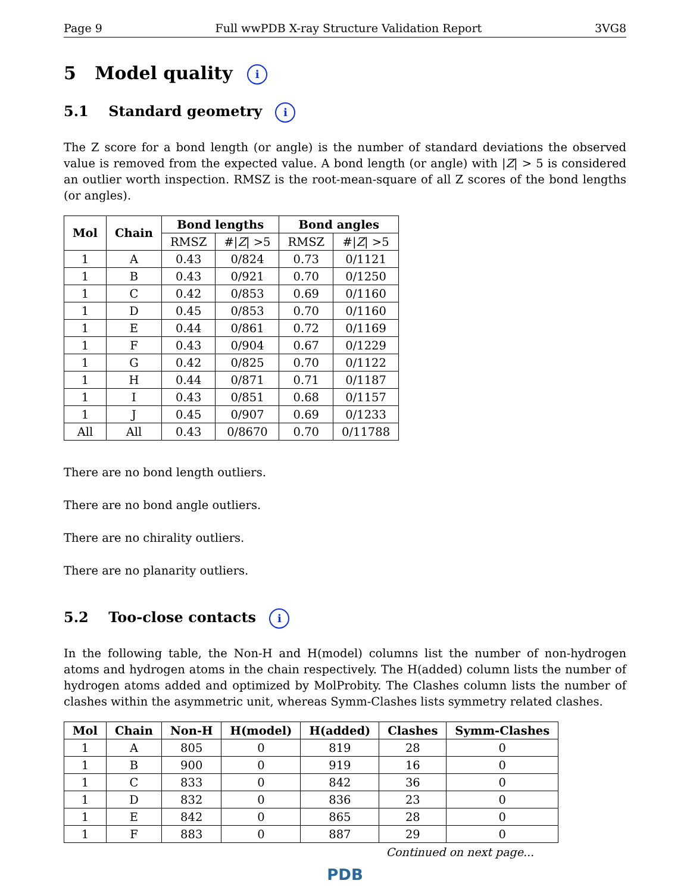Page 9 Full wwPDB X-ray Structure Validation Report 3VG8
5 Model quality i
5.1 Standard geometry i
The Z score for a bond length (or angle) is the number of standard deviations the observed value is removed from the expected value. A bond length (or angle) with |Z| > 5 is considered an outlier worth inspection. RMSZ is the root-mean-square of all Z scores of the bond lengths (or angles).
| Mol | Chain | Bond lengths | | Bond angles | |
| --- | --- | --- | --- | --- | --- |
| | | RMSZ | #/ Z / >5 | RMSZ | #/ Z / >5 |
| 1 | A | 0.43 | 0/824 | 0.73 | 0/1121 |
| 1 | B | 0.43 | 0/921 | 0.70 | 0/1250 |
| 1 | C | 0.42 | 0/853 | 0.69 | 0/1160 |
| 1 | D | 0.45 | 0/853 | 0.70 | 0/1160 |
| 1 | E | 0.44 | 0/861 | 0.72 | 0/1169 |
| 1 | F | 0.43 | 0/904 | 0.67 | 0/1229 |
| 1 | G | 0.42 | 0/825 | 0.70 | 0/1122 |
| 1 | H | 0.44 | 0/871 | 0.71 | 0/1187 |
| 1 | I | 0.43 | 0/851 | 0.68 | 0/1157 |
| 1 | J | 0.45 | 0/907 | 0.69 | 0/1233 |
| All | All | 0.43 | 0/8670 | 0.70 | 0/11788 |
There are no bond length outliers.
There are no bond angle outliers.
There are no chirality outliers.
There are no planarity outliers.
5.2 Too-close contacts i
In the following table, the Non-H and H(model) columns list the number of non-hydrogen atoms and hydrogen atoms in the chain respectively. The H(added) column lists the number of hydrogen atoms added and optimized by MolProbity. The Clashes column lists the number of clashes within the asymmetric unit, whereas Symm-Clashes lists symmetry related clashes.
| Mol | Chain | Non-H | H(model) | H(added) | Clashes | Symm-Clashes |
| --- | --- | --- | --- | --- | --- | --- |
| 1 | A | 805 | 0 | 819 | 28 | 0 |
| 1 | B | 900 | 0 | 919 | 16 | 0 |
| 1 | C | 833 | 0 | 842 | 36 | 0 |
| 1 | D | 832 | 0 | 836 | 23 | 0 |
| 1 | E | 842 | 0 | 865 | 28 | 0 |
| 1 | F | 883 | 0 | 887 | 29 | 0 |
Continued on next page...
PDB